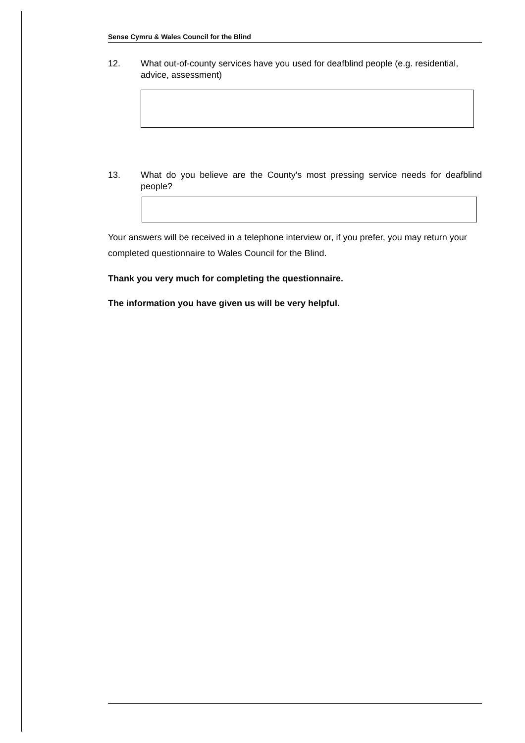Sense Cymru & Wales Council for the Blind
12. What out-of-county services have you used for deafblind people (e.g. residential, advice, assessment)
13. What do you believe are the County's most pressing service needs for deafblind people?
Your answers will be received in a telephone interview or, if you prefer, you may return your completed questionnaire to Wales Council for the Blind.
Thank you very much for completing the questionnaire.
The information you have given us will be very helpful.